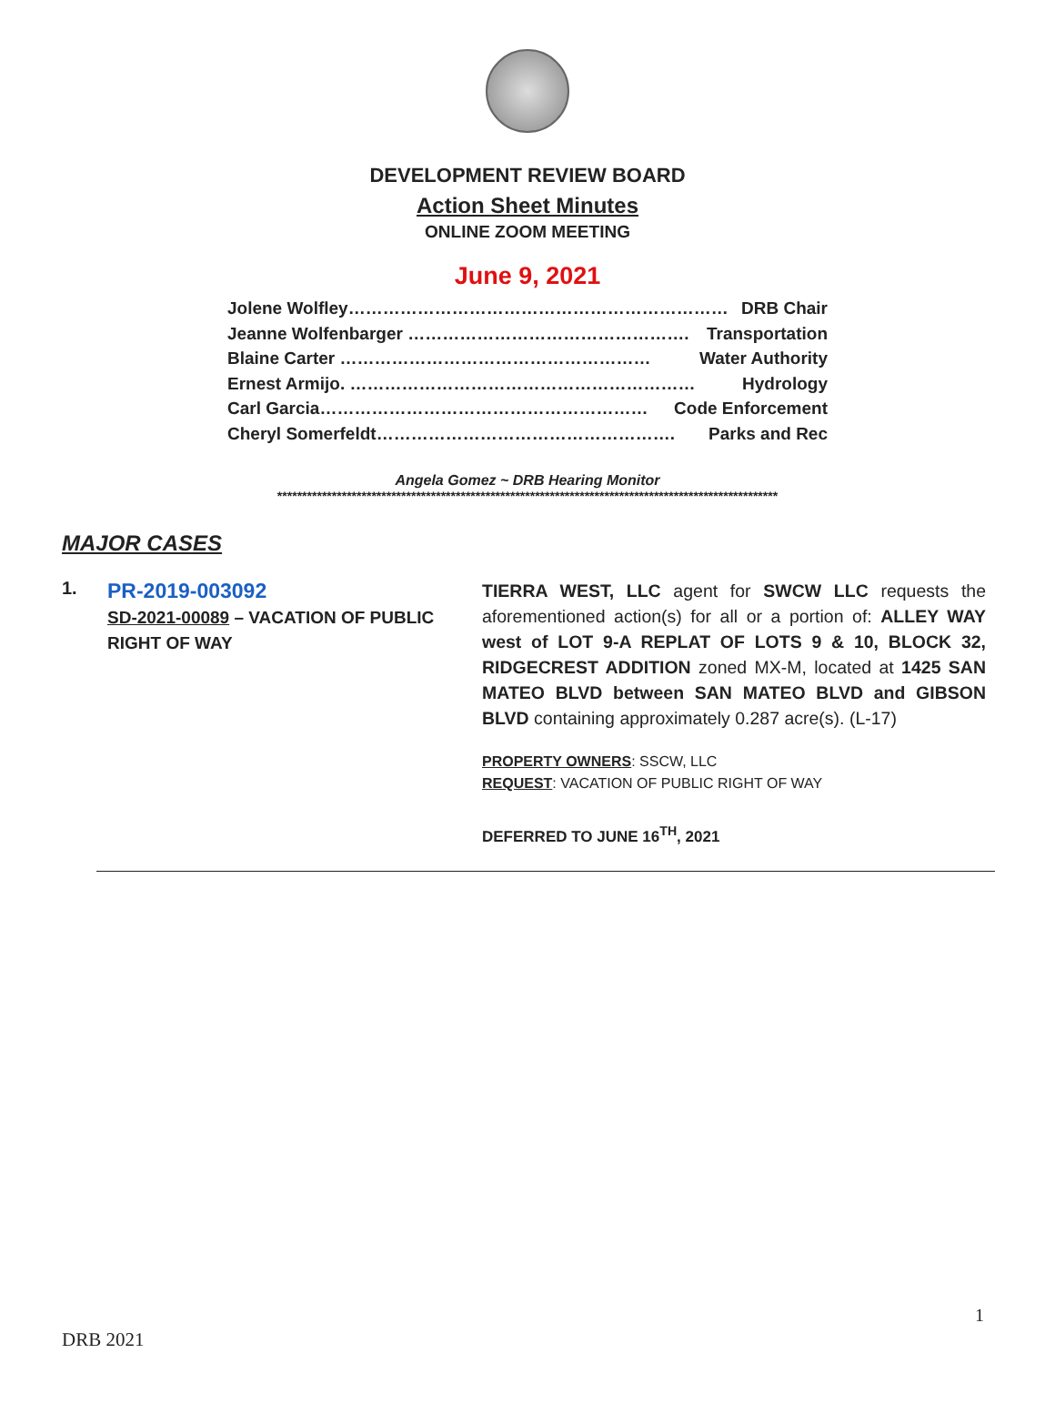DEVELOPMENT REVIEW BOARD
Action Sheet Minutes
ONLINE ZOOM MEETING
June 9, 2021
Jolene Wolfley………………………………………………………… DRB Chair
Jeanne Wolfenbarger …………………………………………. Transportation
Blaine Carter ……………………………………………… Water Authority
Ernest Armijo. …………………………………………………… Hydrology
Carl Garcia………………………………………………… Code Enforcement
Cheryl Somerfeldt……………………………………………. Parks and Rec
Angela Gomez ~ DRB Hearing Monitor
*****************************************************************************************************
MAJOR CASES
1.
PR-2019-003092
SD-2021-00089 – VACATION OF PUBLIC RIGHT OF WAY
TIERRA WEST, LLC agent for SWCW LLC requests the aforementioned action(s) for all or a portion of: ALLEY WAY west of LOT 9-A REPLAT OF LOTS 9 & 10, BLOCK 32, RIDGECREST ADDITION zoned MX-M, located at 1425 SAN MATEO BLVD between SAN MATEO BLVD and GIBSON BLVD containing approximately 0.287 acre(s). (L-17)
PROPERTY OWNERS: SSCW, LLC
REQUEST: VACATION OF PUBLIC RIGHT OF WAY
DEFERRED TO JUNE 16<sup>TH</sup>, 2021
1
DRB 2021